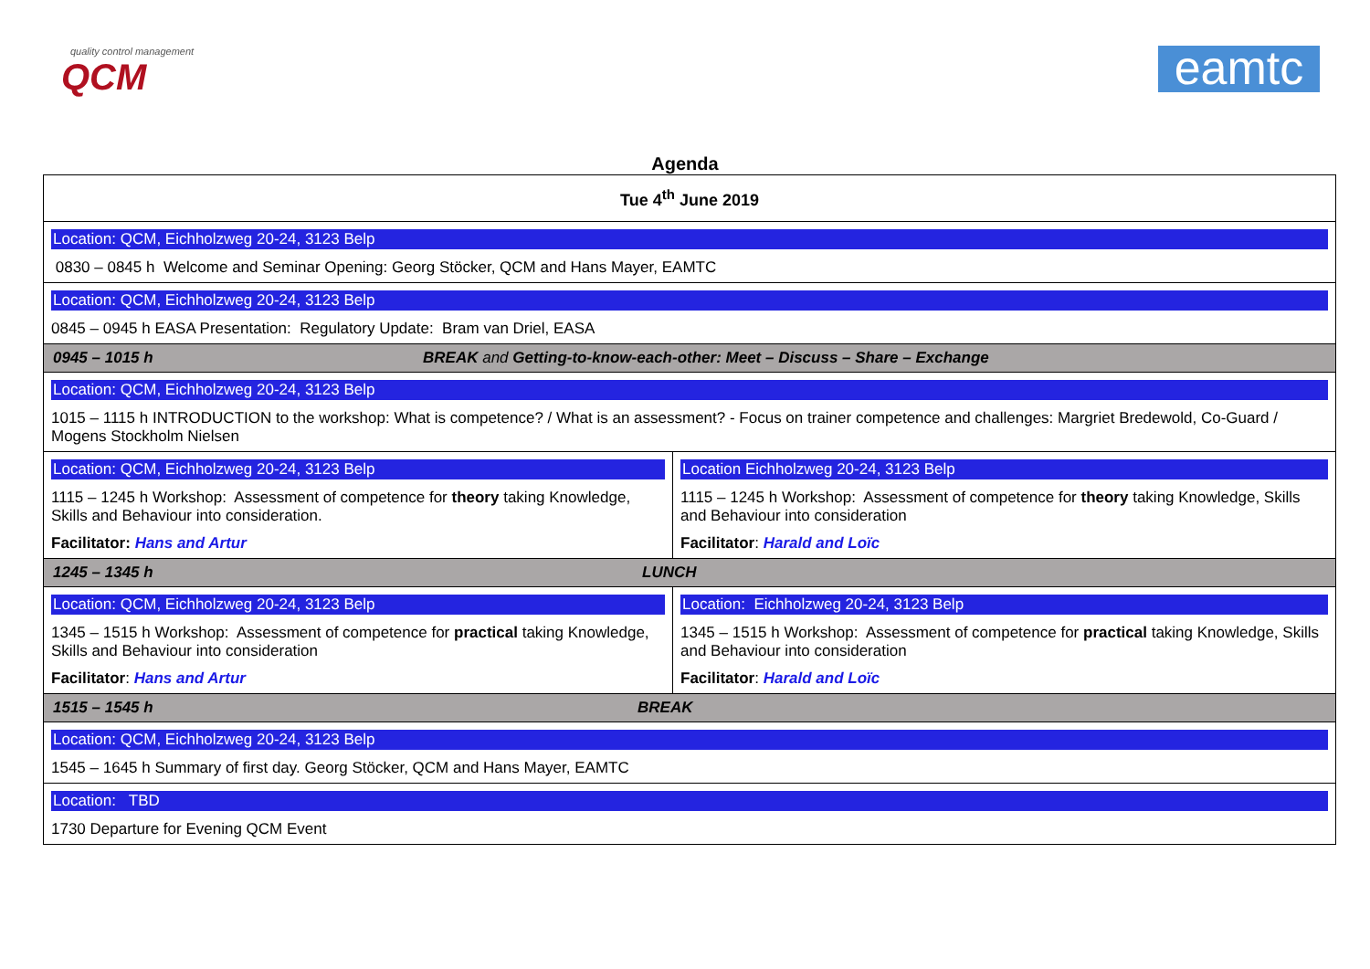quality control management
QCM
eamtc
Agenda
| Tue 4<sup>th</sup> June 2019 | |
| Location: QCM, Eichholzweg 20-24, 3123 Belp 0830 – 0845 h Welcome and Seminar Opening: Georg Stöcker, QCM and Hans Mayer, EAMTC | |
| Location: QCM, Eichholzweg 20-24, 3123 Belp 0845 – 0945 h EASA Presentation: Regulatory Update: Bram van Driel, EASA | |
| 0945 – 1015 h BREAK and Getting-to-know-each-other: Meet – Discuss – Share – Exchange | |
| Location: QCM, Eichholzweg 20-24, 3123 Belp 1015 – 1115 h INTRODUCTION to the workshop: What is competence? / What is an assessment? - Focus on trainer competence and challenges: Margriet Bredewold, Co-Guard / Mogens Stockholm Nielsen | |
| Location: QCM, Eichholzweg 20-24, 3123 Belp 1115 – 1245 h Workshop: Assessment of competence for theory taking Knowledge, Skills and Behaviour into consideration. Facilitator: Hans and Artur | Location Eichholzweg 20-24, 3123 Belp 1115 – 1245 h Workshop: Assessment of competence for theory taking Knowledge, Skills and Behaviour into consideration Facilitator : Harald and Loïc |
| 1245 – 1345 h LUNCH | |
| Location: QCM, Eichholzweg 20-24, 3123 Belp 1345 – 1515 h Workshop: Assessment of competence for practical taking Knowledge, Skills and Behaviour into consideration Facilitator : Hans and Artur | Location: Eichholzweg 20-24, 3123 Belp 1345 – 1515 h Workshop: Assessment of competence for practical taking Knowledge, Skills and Behaviour into consideration Facilitator : Harald and Loïc |
| 1515 – 1545 h BREAK | |
| Location: QCM, Eichholzweg 20-24, 3123 Belp 1545 – 1645 h Summary of first day. Georg Stöcker, QCM and Hans Mayer, EAMTC | |
| Location: TBD 1730 Departure for Evening QCM Event | |